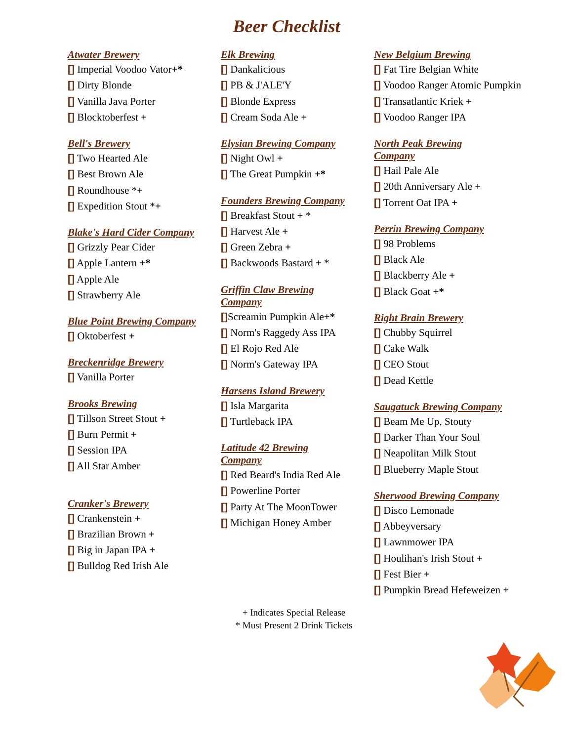Beer Checklist
Atwater Brewery
[] Imperial Voodoo Vator+*
[] Dirty Blonde
[] Vanilla Java Porter
[] Blocktoberfest +
Bell's Brewery
[] Two Hearted Ale
[] Best Brown Ale
[] Roundhouse *+
[] Expedition Stout *+
Blake's Hard Cider Company
[] Grizzly Pear Cider
[] Apple Lantern +*
[] Apple Ale
[] Strawberry Ale
Blue Point Brewing Company
[] Oktoberfest +
Breckenridge Brewery
[] Vanilla Porter
Brooks Brewing
[] Tillson Street Stout +
[] Burn Permit +
[] Session IPA
[] All Star Amber
Cranker's Brewery
[] Crankenstein +
[] Brazilian Brown +
[] Big in Japan IPA +
[] Bulldog Red Irish Ale
Elk Brewing
[] Dankalicious
[] PB & J'ALE'Y
[] Blonde Express
[] Cream Soda Ale +
Elysian Brewing Company
[] Night Owl +
[] The Great Pumpkin +*
Founders Brewing Company
[] Breakfast Stout + *
[] Harvest Ale +
[] Green Zebra +
[] Backwoods Bastard + *
Griffin Claw Brewing
Company
[] Screamin Pumpkin Ale+*
[] Norm's Raggedy Ass IPA
[] El Rojo Red Ale
[] Norm's Gateway IPA
Harsens Island Brewery
[] Isla Margarita
[] Turtleback IPA
Latitude 42 Brewing
Company
[] Red Beard's India Red Ale
[] Powerline Porter
[] Party At The MoonTower
[] Michigan Honey Amber
New Belgium Brewing
[] Fat Tire Belgian White
[] Voodoo Ranger Atomic Pumpkin
[] Transatlantic Kriek +
[] Voodoo Ranger IPA
North Peak Brewing
Company
[] Hail Pale Ale
[] 20th Anniversary Ale +
[] Torrent Oat IPA +
Perrin Brewing Company
[] 98 Problems
[] Black Ale
[] Blackberry Ale +
[] Black Goat +*
Right Brain Brewery
[] Chubby Squirrel
[] Cake Walk
[] CEO Stout
[] Dead Kettle
Saugatuck Brewing Company
[] Beam Me Up, Stouty
[] Darker Than Your Soul
[] Neapolitan Milk Stout
[] Blueberry Maple Stout
Sherwood Brewing Company
[] Disco Lemonade
[] Abbeyversary
[] Lawnmower IPA
[] Houlihan's Irish Stout +
[] Fest Bier +
[] Pumpkin Bread Hefeweizen +
+ Indicates Special Release
* Must Present 2 Drink Tickets